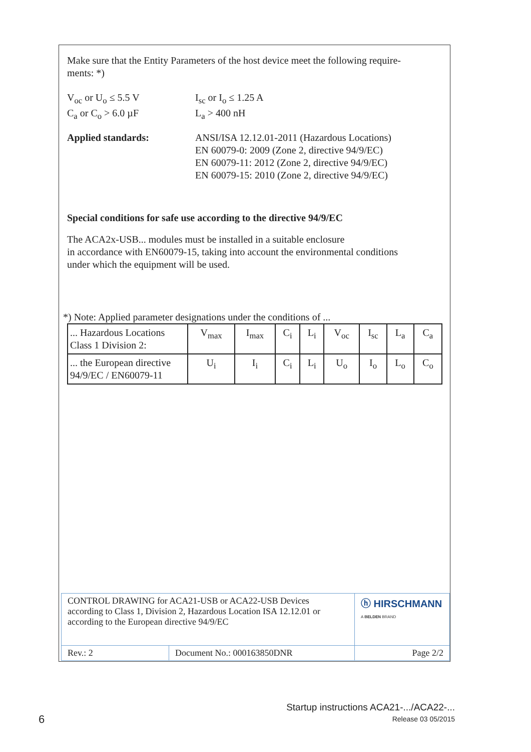Make sure that the Entity Parameters of the host device meet the following require-
ments: *)
V<sub>oc</sub> or U<sub>o</sub> ≤ 5.5 V
C<sub>a</sub> or C<sub>o</sub> > 6.0 µF
I<sub>sc</sub> or I<sub>o</sub> ≤ 1.25 A
L<sub>a</sub> > 400 nH
Applied standards: ANSI/ISA 12.12.01-2011 (Hazardous Locations)
EN 60079-0: 2009 (Zone 2, directive 94/9/EC)
EN 60079-11: 2012 (Zone 2, directive 94/9/EC)
EN 60079-15: 2010 (Zone 2, directive 94/9/EC)
Special conditions for safe use according to the directive 94/9/EC
The ACA2x-USB... modules must be installed in a suitable enclosure
in accordance with EN60079-15, taking into account the environmental conditions
under which the equipment will be used.
*) Note: Applied parameter designations under the conditions of ...
| ... Hazardous Locations Class 1 Division 2: | V<sub>max</sub> | I<sub>max</sub> | C<sub>i</sub> | L<sub>i</sub> | V<sub>oc</sub> | I<sub>sc</sub> | L<sub>a</sub> | C<sub>a</sub> |
| ... the European directive 94/9/EC / EN60079-11 | U<sub>i</sub> | I<sub>i</sub> | C<sub>i</sub> | L<sub>i</sub> | U<sub>o</sub> | I<sub>o</sub> | L<sub>o</sub> | C<sub>o</sub> |
| CONTROL DRAWING for ACA21-USB or ACA22-USB Devices according to Class 1, Division 2, Hazardous Location ISA 12.12.01 or according to the European directive 94/9/EC | | ⓗ HIRSCHMANN A BELDEN BRAND |
| Rev.: 2 | Document No.: 000163850DNR | Page 2/2 |
Startup instructions ACA21-.../ACA22-...
Release 03 05/2015
6